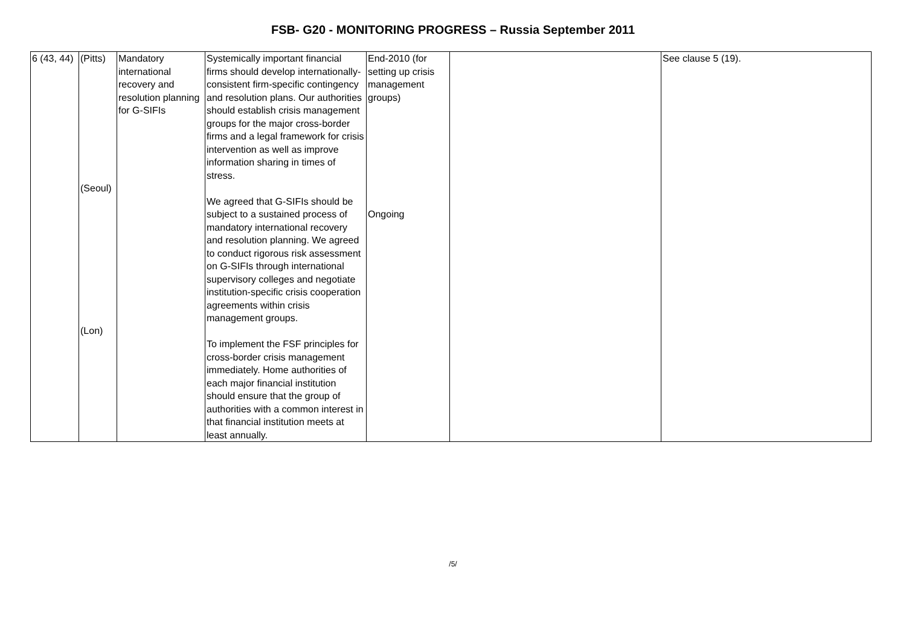FSB- G20 - MONITORING PROGRESS – Russia September 2011
| 6 (43, 44) | (Pitts) (Seoul) (Lon) | Mandatory international recovery and resolution planning for G-SIFIs | Systemically important financial firms should develop internationally-consistent firm-specific contingency and resolution plans. Our authorities should establish crisis management groups for the major cross-border firms and a legal framework for crisis intervention as well as improve information sharing in times of stress. We agreed that G-SIFIs should be subject to a sustained process of mandatory international recovery and resolution planning. We agreed to conduct rigorous risk assessment on G-SIFIs through international supervisory colleges and negotiate institution-specific crisis cooperation agreements within crisis management groups. To implement the FSF principles for cross-border crisis management immediately. Home authorities of each major financial institution should ensure that the group of authorities with a common interest in that financial institution meets at least annually. | End-2010 (for setting up crisis management groups) Ongoing | | See clause 5 (19). |
/5/